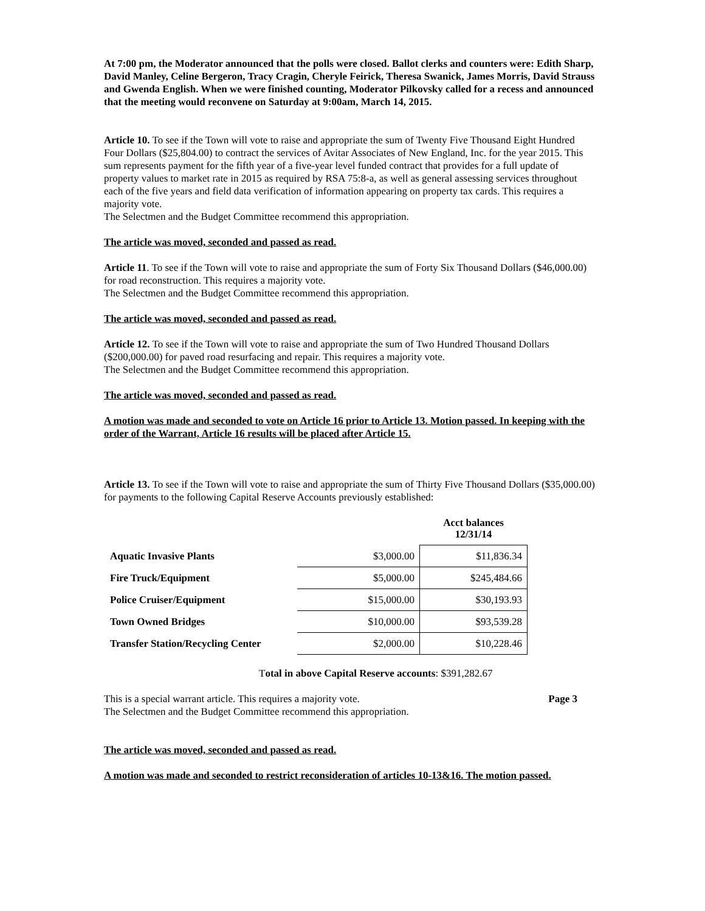At 7:00 pm, the Moderator announced that the polls were closed. Ballot clerks and counters were: Edith Sharp, David Manley, Celine Bergeron, Tracy Cragin, Cheryle Feirick, Theresa Swanick, James Morris, David Strauss and Gwenda English. When we were finished counting, Moderator Pilkovsky called for a recess and announced that the meeting would reconvene on Saturday at 9:00am, March 14, 2015.
Article 10. To see if the Town will vote to raise and appropriate the sum of Twenty Five Thousand Eight Hundred Four Dollars ($25,804.00) to contract the services of Avitar Associates of New England, Inc. for the year 2015. This sum represents payment for the fifth year of a five-year level funded contract that provides for a full update of property values to market rate in 2015 as required by RSA 75:8-a, as well as general assessing services throughout each of the five years and field data verification of information appearing on property tax cards. This requires a majority vote.
The Selectmen and the Budget Committee recommend this appropriation.
The article was moved, seconded and passed as read.
Article 11. To see if the Town will vote to raise and appropriate the sum of Forty Six Thousand Dollars ($46,000.00) for road reconstruction. This requires a majority vote.
The Selectmen and the Budget Committee recommend this appropriation.
The article was moved, seconded and passed as read.
Article 12. To see if the Town will vote to raise and appropriate the sum of Two Hundred Thousand Dollars ($200,000.00) for paved road resurfacing and repair. This requires a majority vote.
The Selectmen and the Budget Committee recommend this appropriation.
The article was moved, seconded and passed as read.
A motion was made and seconded to vote on Article 16 prior to Article 13. Motion passed. In keeping with the order of the Warrant, Article 16 results will be placed after Article 15.
Article 13. To see if the Town will vote to raise and appropriate the sum of Thirty Five Thousand Dollars ($35,000.00) for payments to the following Capital Reserve Accounts previously established:
| | | Acct balances 12/31/14 |
| Aquatic Invasive Plants | $3,000.00 | $11,836.34 |
| Fire Truck/Equipment | $5,000.00 | $245,484.66 |
| Police Cruiser/Equipment | $15,000.00 | $30,193.93 |
| Town Owned Bridges | $10,000.00 | $93,539.28 |
| Transfer Station/Recycling Center | $2,000.00 | $10,228.46 |
Total in above Capital Reserve accounts: $391,282.67
This is a special warrant article. This requires a majority vote. Page 3
The Selectmen and the Budget Committee recommend this appropriation.
The article was moved, seconded and passed as read.
A motion was made and seconded to restrict reconsideration of articles 10-13&16. The motion passed.